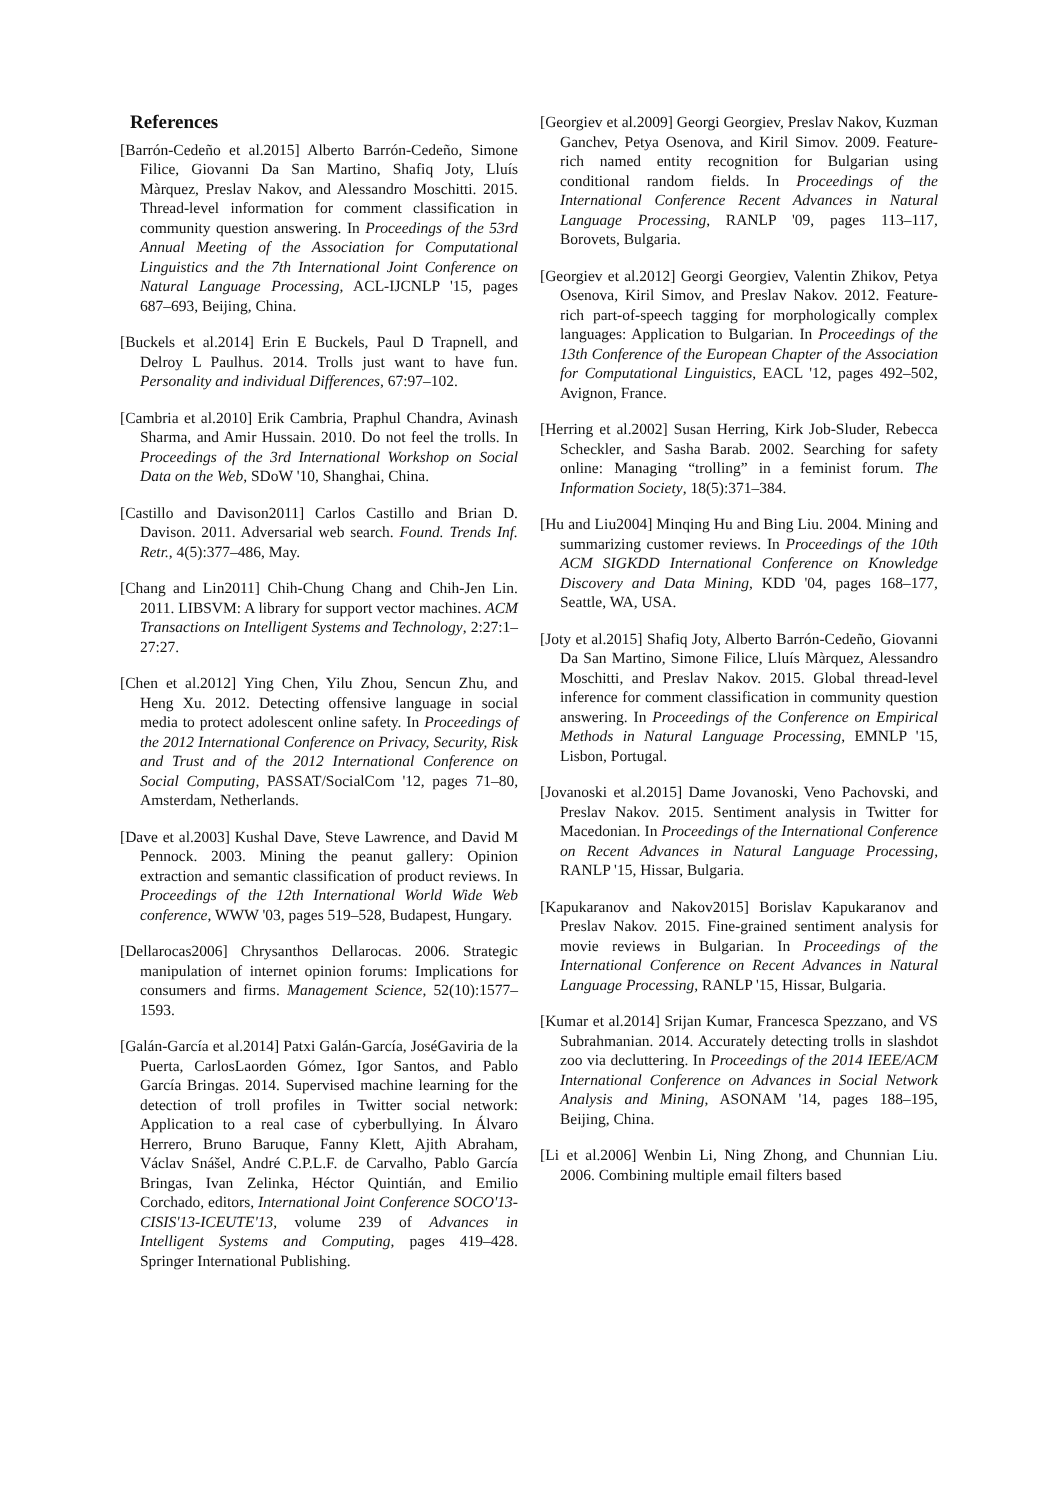References
[Barrón-Cedeño et al.2015] Alberto Barrón-Cedeño, Simone Filice, Giovanni Da San Martino, Shafiq Joty, Lluís Màrquez, Preslav Nakov, and Alessandro Moschitti. 2015. Thread-level information for comment classification in community question answering. In Proceedings of the 53rd Annual Meeting of the Association for Computational Linguistics and the 7th International Joint Conference on Natural Language Processing, ACL-IJCNLP '15, pages 687–693, Beijing, China.
[Buckels et al.2014] Erin E Buckels, Paul D Trapnell, and Delroy L Paulhus. 2014. Trolls just want to have fun. Personality and individual Differences, 67:97–102.
[Cambria et al.2010] Erik Cambria, Praphul Chandra, Avinash Sharma, and Amir Hussain. 2010. Do not feel the trolls. In Proceedings of the 3rd International Workshop on Social Data on the Web, SDoW '10, Shanghai, China.
[Castillo and Davison2011] Carlos Castillo and Brian D. Davison. 2011. Adversarial web search. Found. Trends Inf. Retr., 4(5):377–486, May.
[Chang and Lin2011] Chih-Chung Chang and Chih-Jen Lin. 2011. LIBSVM: A library for support vector machines. ACM Transactions on Intelligent Systems and Technology, 2:27:1–27:27.
[Chen et al.2012] Ying Chen, Yilu Zhou, Sencun Zhu, and Heng Xu. 2012. Detecting offensive language in social media to protect adolescent online safety. In Proceedings of the 2012 International Conference on Privacy, Security, Risk and Trust and of the 2012 International Conference on Social Computing, PASSAT/SocialCom '12, pages 71–80, Amsterdam, Netherlands.
[Dave et al.2003] Kushal Dave, Steve Lawrence, and David M Pennock. 2003. Mining the peanut gallery: Opinion extraction and semantic classification of product reviews. In Proceedings of the 12th International World Wide Web conference, WWW '03, pages 519–528, Budapest, Hungary.
[Dellarocas2006] Chrysanthos Dellarocas. 2006. Strategic manipulation of internet opinion forums: Implications for consumers and firms. Management Science, 52(10):1577–1593.
[Galán-García et al.2014] Patxi Galán-García, JoséGaviria de la Puerta, CarlosLaorden Gómez, Igor Santos, and Pablo García Bringas. 2014. Supervised machine learning for the detection of troll profiles in Twitter social network: Application to a real case of cyberbullying. In Álvaro Herrero, Bruno Baruque, Fanny Klett, Ajith Abraham, Václav Snášel, André C.P.L.F. de Carvalho, Pablo García Bringas, Ivan Zelinka, Héctor Quintián, and Emilio Corchado, editors, International Joint Conference SOCO'13-CISIS'13-ICEUTE'13, volume 239 of Advances in Intelligent Systems and Computing, pages 419–428. Springer International Publishing.
[Georgiev et al.2009] Georgi Georgiev, Preslav Nakov, Kuzman Ganchev, Petya Osenova, and Kiril Simov. 2009. Feature-rich named entity recognition for Bulgarian using conditional random fields. In Proceedings of the International Conference Recent Advances in Natural Language Processing, RANLP '09, pages 113–117, Borovets, Bulgaria.
[Georgiev et al.2012] Georgi Georgiev, Valentin Zhikov, Petya Osenova, Kiril Simov, and Preslav Nakov. 2012. Feature-rich part-of-speech tagging for morphologically complex languages: Application to Bulgarian. In Proceedings of the 13th Conference of the European Chapter of the Association for Computational Linguistics, EACL '12, pages 492–502, Avignon, France.
[Herring et al.2002] Susan Herring, Kirk Job-Sluder, Rebecca Scheckler, and Sasha Barab. 2002. Searching for safety online: Managing “trolling” in a feminist forum. The Information Society, 18(5):371–384.
[Hu and Liu2004] Minqing Hu and Bing Liu. 2004. Mining and summarizing customer reviews. In Proceedings of the 10th ACM SIGKDD International Conference on Knowledge Discovery and Data Mining, KDD '04, pages 168–177, Seattle, WA, USA.
[Joty et al.2015] Shafiq Joty, Alberto Barrón-Cedeño, Giovanni Da San Martino, Simone Filice, Lluís Màrquez, Alessandro Moschitti, and Preslav Nakov. 2015. Global thread-level inference for comment classification in community question answering. In Proceedings of the Conference on Empirical Methods in Natural Language Processing, EMNLP '15, Lisbon, Portugal.
[Jovanoski et al.2015] Dame Jovanoski, Veno Pachovski, and Preslav Nakov. 2015. Sentiment analysis in Twitter for Macedonian. In Proceedings of the International Conference on Recent Advances in Natural Language Processing, RANLP '15, Hissar, Bulgaria.
[Kapukaranov and Nakov2015] Borislav Kapukaranov and Preslav Nakov. 2015. Fine-grained sentiment analysis for movie reviews in Bulgarian. In Proceedings of the International Conference on Recent Advances in Natural Language Processing, RANLP '15, Hissar, Bulgaria.
[Kumar et al.2014] Srijan Kumar, Francesca Spezzano, and VS Subrahmanian. 2014. Accurately detecting trolls in slashdot zoo via decluttering. In Proceedings of the 2014 IEEE/ACM International Conference on Advances in Social Network Analysis and Mining, ASONAM '14, pages 188–195, Beijing, China.
[Li et al.2006] Wenbin Li, Ning Zhong, and Chunnian Liu. 2006. Combining multiple email filters based